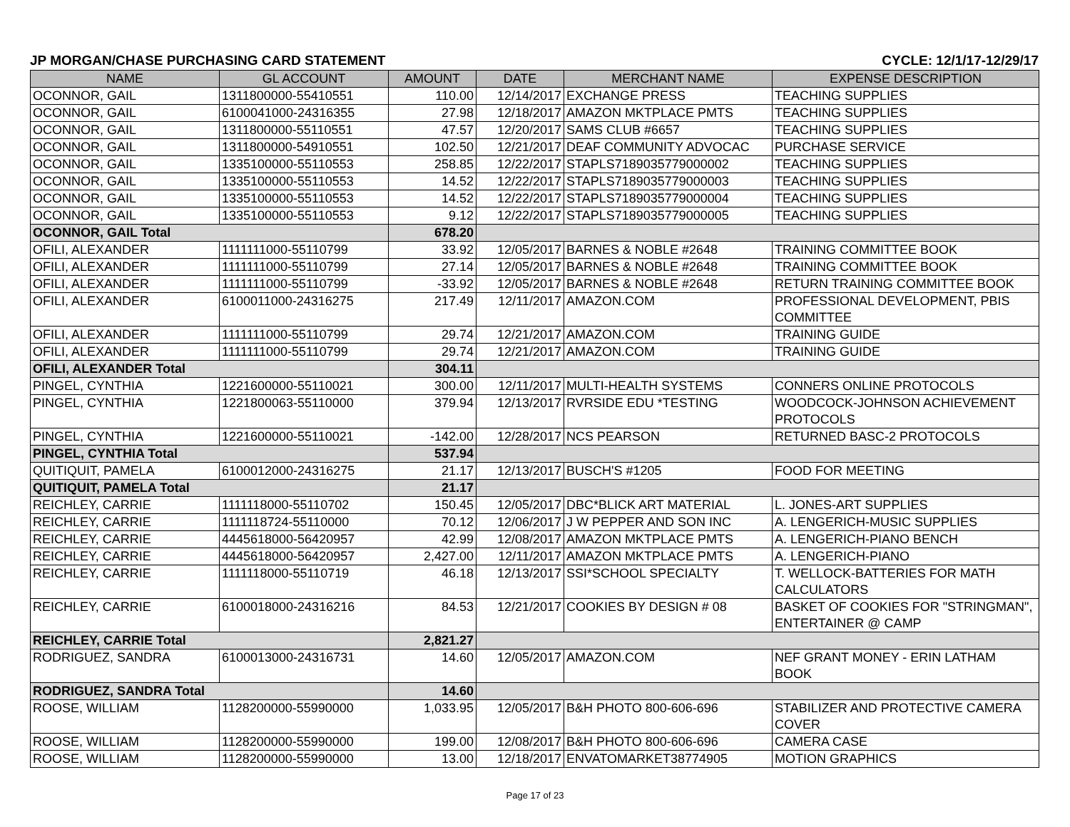JP MORGAN/CHASE PURCHASING CARD STATEMENT CYCLE: 12/1/17-12/29/17
| NAME | GL ACCOUNT | AMOUNT | DATE | MERCHANT NAME | EXPENSE DESCRIPTION |
| --- | --- | --- | --- | --- | --- |
| OCONNOR, GAIL | 1311800000-55410551 | 110.00 | 12/14/2017 | EXCHANGE PRESS | TEACHING SUPPLIES |
| OCONNOR, GAIL | 6100041000-24316355 | 27.98 | 12/18/2017 | AMAZON MKTPLACE PMTS | TEACHING SUPPLIES |
| OCONNOR, GAIL | 1311800000-55110551 | 47.57 | 12/20/2017 | SAMS CLUB #6657 | TEACHING SUPPLIES |
| OCONNOR, GAIL | 1311800000-54910551 | 102.50 | 12/21/2017 | DEAF COMMUNITY ADVOCAC | PURCHASE SERVICE |
| OCONNOR, GAIL | 1335100000-55110553 | 258.85 | 12/22/2017 | STAPLS7189035779000002 | TEACHING SUPPLIES |
| OCONNOR, GAIL | 1335100000-55110553 | 14.52 | 12/22/2017 | STAPLS7189035779000003 | TEACHING SUPPLIES |
| OCONNOR, GAIL | 1335100000-55110553 | 14.52 | 12/22/2017 | STAPLS7189035779000004 | TEACHING SUPPLIES |
| OCONNOR, GAIL | 1335100000-55110553 | 9.12 | 12/22/2017 | STAPLS7189035779000005 | TEACHING SUPPLIES |
| OCONNOR, GAIL Total | | 678.20 | | | |
| OFILI, ALEXANDER | 1111111000-55110799 | 33.92 | 12/05/2017 | BARNES & NOBLE #2648 | TRAINING COMMITTEE BOOK |
| OFILI, ALEXANDER | 1111111000-55110799 | 27.14 | 12/05/2017 | BARNES & NOBLE #2648 | TRAINING COMMITTEE BOOK |
| OFILI, ALEXANDER | 1111111000-55110799 | -33.92 | 12/05/2017 | BARNES & NOBLE #2648 | RETURN TRAINING COMMITTEE BOOK |
| OFILI, ALEXANDER | 6100011000-24316275 | 217.49 | 12/11/2017 | AMAZON.COM | PROFESSIONAL DEVELOPMENT, PBIS COMMITTEE |
| OFILI, ALEXANDER | 1111111000-55110799 | 29.74 | 12/21/2017 | AMAZON.COM | TRAINING GUIDE |
| OFILI, ALEXANDER | 1111111000-55110799 | 29.74 | 12/21/2017 | AMAZON.COM | TRAINING GUIDE |
| OFILI, ALEXANDER Total | | 304.11 | | | |
| PINGEL, CYNTHIA | 1221600000-55110021 | 300.00 | 12/11/2017 | MULTI-HEALTH SYSTEMS | CONNERS ONLINE PROTOCOLS |
| PINGEL, CYNTHIA | 1221800063-55110000 | 379.94 | 12/13/2017 | RVRSIDE EDU *TESTING | WOODCOCK-JOHNSON ACHIEVEMENT PROTOCOLS |
| PINGEL, CYNTHIA | 1221600000-55110021 | -142.00 | 12/28/2017 | NCS PEARSON | RETURNED BASC-2 PROTOCOLS |
| PINGEL, CYNTHIA Total | | 537.94 | | | |
| QUITIQUIT, PAMELA | 6100012000-24316275 | 21.17 | 12/13/2017 | BUSCH'S #1205 | FOOD FOR MEETING |
| QUITIQUIT, PAMELA Total | | 21.17 | | | |
| REICHLEY, CARRIE | 1111118000-55110702 | 150.45 | 12/05/2017 | DBC*BLICK ART MATERIAL | L. JONES-ART SUPPLIES |
| REICHLEY, CARRIE | 1111118724-55110000 | 70.12 | 12/06/2017 | J W PEPPER AND SON INC | A. LENGERICH-MUSIC SUPPLIES |
| REICHLEY, CARRIE | 4445618000-56420957 | 42.99 | 12/08/2017 | AMAZON MKTPLACE PMTS | A. LENGERICH-PIANO BENCH |
| REICHLEY, CARRIE | 4445618000-56420957 | 2,427.00 | 12/11/2017 | AMAZON MKTPLACE PMTS | A. LENGERICH-PIANO |
| REICHLEY, CARRIE | 1111118000-55110719 | 46.18 | 12/13/2017 | SSI*SCHOOL SPECIALTY | T. WELLOCK-BATTERIES FOR MATH CALCULATORS |
| REICHLEY, CARRIE | 6100018000-24316216 | 84.53 | 12/21/2017 | COOKIES BY DESIGN # 08 | BASKET OF COOKIES FOR "STRINGMAN", ENTERTAINER @ CAMP |
| REICHLEY, CARRIE Total | | 2,821.27 | | | |
| RODRIGUEZ, SANDRA | 6100013000-24316731 | 14.60 | 12/05/2017 | AMAZON.COM | NEF GRANT MONEY - ERIN LATHAM BOOK |
| RODRIGUEZ, SANDRA Total | | 14.60 | | | |
| ROOSE, WILLIAM | 1128200000-55990000 | 1,033.95 | 12/05/2017 | B&H PHOTO 800-606-696 | STABILIZER AND PROTECTIVE CAMERA COVER |
| ROOSE, WILLIAM | 1128200000-55990000 | 199.00 | 12/08/2017 | B&H PHOTO 800-606-696 | CAMERA CASE |
| ROOSE, WILLIAM | 1128200000-55990000 | 13.00 | 12/18/2017 | ENVATOMARKET38774905 | MOTION GRAPHICS |
Page 17 of 23